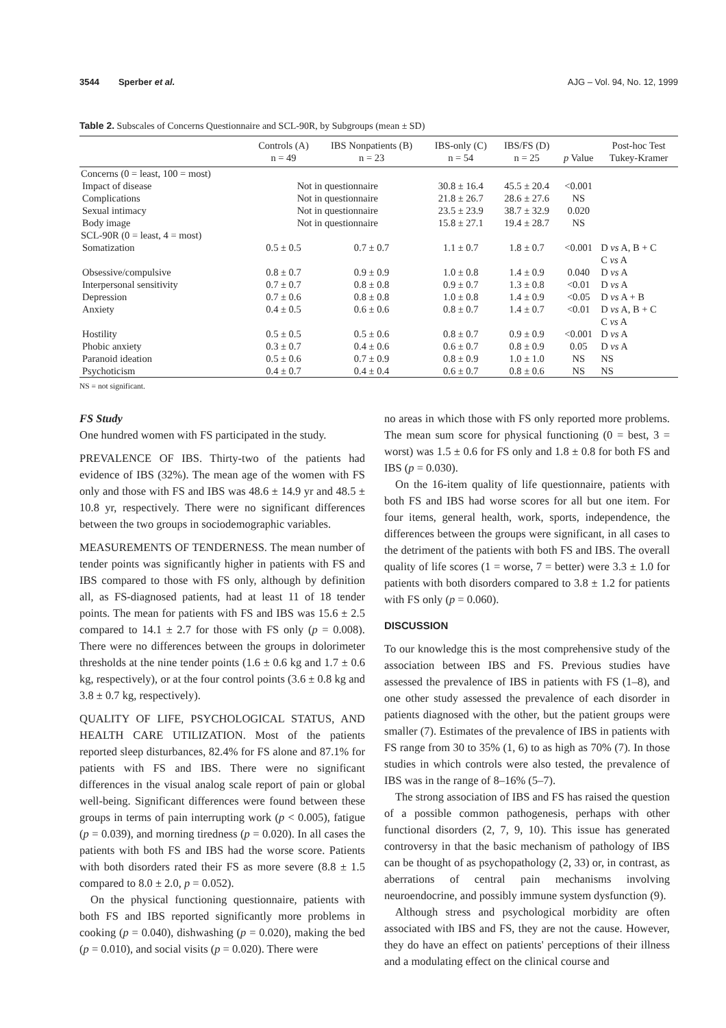3544 Sperber et al. AJG – Vol. 94, No. 12, 1999
Table 2. Subscales of Concerns Questionnaire and SCL-90R, by Subgroups (mean ± SD)
| | Controls (A) n = 49 | IBS Nonpatients (B) n = 23 | IBS-only (C) n = 54 | IBS/FS (D) n = 25 | p Value | Post-hoc Test Tukey-Kramer |
| --- | --- | --- | --- | --- | --- | --- |
| Concerns (0 = least, 100 = most) | | | | | | |
| Impact of disease | Not in questionnaire | | 30.8 ± 16.4 | 45.5 ± 20.4 | <0.001 | |
| Complications | Not in questionnaire | | 21.8 ± 26.7 | 28.6 ± 27.6 | NS | |
| Sexual intimacy | Not in questionnaire | | 23.5 ± 23.9 | 38.7 ± 32.9 | 0.020 | |
| Body image | Not in questionnaire | | 15.8 ± 27.1 | 19.4 ± 28.7 | NS | |
| SCL-90R (0 = least, 4 = most) | | | | | | |
| Somatization | 0.5 ± 0.5 | 0.7 ± 0.7 | 1.1 ± 0.7 | 1.8 ± 0.7 | <0.001 | D vs A, B + C C vs A |
| Obsessive/compulsive | 0.8 ± 0.7 | 0.9 ± 0.9 | 1.0 ± 0.8 | 1.4 ± 0.9 | 0.040 | D vs A |
| Interpersonal sensitivity | 0.7 ± 0.7 | 0.8 ± 0.8 | 0.9 ± 0.7 | 1.3 ± 0.8 | <0.01 | D vs A |
| Depression | 0.7 ± 0.6 | 0.8 ± 0.8 | 1.0 ± 0.8 | 1.4 ± 0.9 | <0.05 | D vs A + B |
| Anxiety | 0.4 ± 0.5 | 0.6 ± 0.6 | 0.8 ± 0.7 | 1.4 ± 0.7 | <0.01 | D vs A, B + C C vs A |
| Hostility | 0.5 ± 0.5 | 0.5 ± 0.6 | 0.8 ± 0.7 | 0.9 ± 0.9 | <0.001 | D vs A |
| Phobic anxiety | 0.3 ± 0.7 | 0.4 ± 0.6 | 0.6 ± 0.7 | 0.8 ± 0.9 | 0.05 | D vs A |
| Paranoid ideation | 0.5 ± 0.6 | 0.7 ± 0.9 | 0.8 ± 0.9 | 1.0 ± 1.0 | NS | NS |
| Psychoticism | 0.4 ± 0.7 | 0.4 ± 0.4 | 0.6 ± 0.7 | 0.8 ± 0.6 | NS | NS |
NS = not significant.
FS Study
One hundred women with FS participated in the study.
PREVALENCE OF IBS. Thirty-two of the patients had evidence of IBS (32%). The mean age of the women with FS only and those with FS and IBS was 48.6 ± 14.9 yr and 48.5 ± 10.8 yr, respectively. There were no significant differences between the two groups in sociodemographic variables.
MEASUREMENTS OF TENDERNESS. The mean number of tender points was significantly higher in patients with FS and IBS compared to those with FS only, although by definition all, as FS-diagnosed patients, had at least 11 of 18 tender points. The mean for patients with FS and IBS was 15.6 ± 2.5 compared to 14.1 ± 2.7 for those with FS only (p = 0.008). There were no differences between the groups in dolorimeter thresholds at the nine tender points (1.6 ± 0.6 kg and 1.7 ± 0.6 kg, respectively), or at the four control points (3.6 ± 0.8 kg and 3.8 ± 0.7 kg, respectively).
QUALITY OF LIFE, PSYCHOLOGICAL STATUS, AND HEALTH CARE UTILIZATION. Most of the patients reported sleep disturbances, 82.4% for FS alone and 87.1% for patients with FS and IBS. There were no significant differences in the visual analog scale report of pain or global well-being. Significant differences were found between these groups in terms of pain interrupting work (p < 0.005), fatigue (p = 0.039), and morning tiredness (p = 0.020). In all cases the patients with both FS and IBS had the worse score. Patients with both disorders rated their FS as more severe (8.8 ± 1.5 compared to 8.0 ± 2.0, p = 0.052).
On the physical functioning questionnaire, patients with both FS and IBS reported significantly more problems in cooking (p = 0.040), dishwashing (p = 0.020), making the bed (p = 0.010), and social visits (p = 0.020). There were
no areas in which those with FS only reported more problems. The mean sum score for physical functioning (0 = best, 3 = worst) was 1.5 ± 0.6 for FS only and 1.8 ± 0.8 for both FS and IBS (p = 0.030).
On the 16-item quality of life questionnaire, patients with both FS and IBS had worse scores for all but one item. For four items, general health, work, sports, independence, the differences between the groups were significant, in all cases to the detriment of the patients with both FS and IBS. The overall quality of life scores (1 = worse, 7 = better) were 3.3 ± 1.0 for patients with both disorders compared to 3.8 ± 1.2 for patients with FS only (p = 0.060).
DISCUSSION
To our knowledge this is the most comprehensive study of the association between IBS and FS. Previous studies have assessed the prevalence of IBS in patients with FS (1–8), and one other study assessed the prevalence of each disorder in patients diagnosed with the other, but the patient groups were smaller (7). Estimates of the prevalence of IBS in patients with FS range from 30 to 35% (1, 6) to as high as 70% (7). In those studies in which controls were also tested, the prevalence of IBS was in the range of 8–16% (5–7).
The strong association of IBS and FS has raised the question of a possible common pathogenesis, perhaps with other functional disorders (2, 7, 9, 10). This issue has generated controversy in that the basic mechanism of pathology of IBS can be thought of as psychopathology (2, 33) or, in contrast, as aberrations of central pain mechanisms involving neuroendocrine, and possibly immune system dysfunction (9).
Although stress and psychological morbidity are often associated with IBS and FS, they are not the cause. However, they do have an effect on patients' perceptions of their illness and a modulating effect on the clinical course and